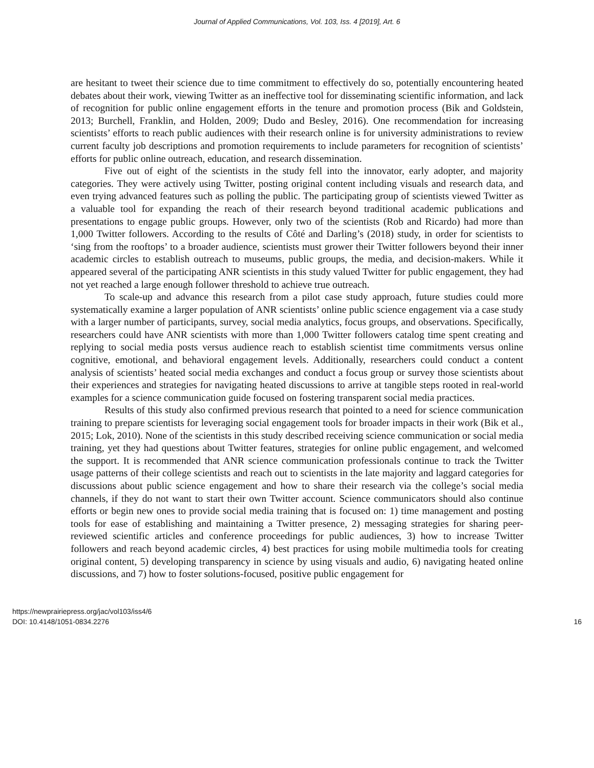Journal of Applied Communications, Vol. 103, Iss. 4 [2019], Art. 6
are hesitant to tweet their science due to time commitment to effectively do so, potentially encountering heated debates about their work, viewing Twitter as an ineffective tool for disseminating scientific information, and lack of recognition for public online engagement efforts in the tenure and promotion process (Bik and Goldstein, 2013; Burchell, Franklin, and Holden, 2009; Dudo and Besley, 2016). One recommendation for increasing scientists’ efforts to reach public audiences with their research online is for university administrations to review current faculty job descriptions and promotion requirements to include parameters for recognition of scientists’ efforts for public online outreach, education, and research dissemination.
Five out of eight of the scientists in the study fell into the innovator, early adopter, and majority categories. They were actively using Twitter, posting original content including visuals and research data, and even trying advanced features such as polling the public. The participating group of scientists viewed Twitter as a valuable tool for expanding the reach of their research beyond traditional academic publications and presentations to engage public groups. However, only two of the scientists (Rob and Ricardo) had more than 1,000 Twitter followers. According to the results of Côté and Darling’s (2018) study, in order for scientists to ‘sing from the rooftops’ to a broader audience, scientists must grower their Twitter followers beyond their inner academic circles to establish outreach to museums, public groups, the media, and decision-makers. While it appeared several of the participating ANR scientists in this study valued Twitter for public engagement, they had not yet reached a large enough follower threshold to achieve true outreach.
To scale-up and advance this research from a pilot case study approach, future studies could more systematically examine a larger population of ANR scientists’ online public science engagement via a case study with a larger number of participants, survey, social media analytics, focus groups, and observations. Specifically, researchers could have ANR scientists with more than 1,000 Twitter followers catalog time spent creating and replying to social media posts versus audience reach to establish scientist time commitments versus online cognitive, emotional, and behavioral engagement levels. Additionally, researchers could conduct a content analysis of scientists’ heated social media exchanges and conduct a focus group or survey those scientists about their experiences and strategies for navigating heated discussions to arrive at tangible steps rooted in real-world examples for a science communication guide focused on fostering transparent social media practices.
Results of this study also confirmed previous research that pointed to a need for science communication training to prepare scientists for leveraging social engagement tools for broader impacts in their work (Bik et al., 2015; Lok, 2010). None of the scientists in this study described receiving science communication or social media training, yet they had questions about Twitter features, strategies for online public engagement, and welcomed the support. It is recommended that ANR science communication professionals continue to track the Twitter usage patterns of their college scientists and reach out to scientists in the late majority and laggard categories for discussions about public science engagement and how to share their research via the college’s social media channels, if they do not want to start their own Twitter account. Science communicators should also continue efforts or begin new ones to provide social media training that is focused on: 1) time management and posting tools for ease of establishing and maintaining a Twitter presence, 2) messaging strategies for sharing peer-reviewed scientific articles and conference proceedings for public audiences, 3) how to increase Twitter followers and reach beyond academic circles, 4) best practices for using mobile multimedia tools for creating original content, 5) developing transparency in science by using visuals and audio, 6) navigating heated online discussions, and 7) how to foster solutions-focused, positive public engagement for
https://newprairiepress.org/jac/vol103/iss4/6
DOI: 10.4148/1051-0834.2276
16